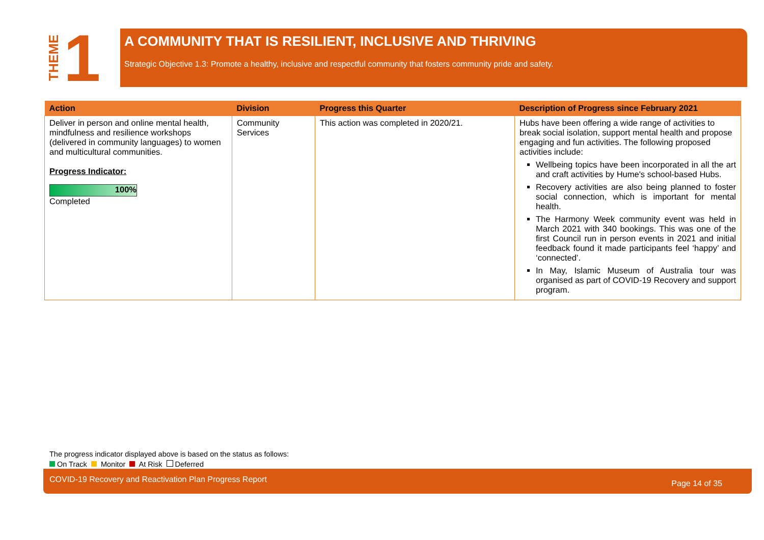THEME 1
A COMMUNITY THAT IS RESILIENT, INCLUSIVE AND THRIVING
Strategic Objective 1.3: Promote a healthy, inclusive and respectful community that fosters community pride and safety.
| Action | Division | Progress this Quarter | Description of Progress since February 2021 |
| --- | --- | --- | --- |
| Deliver in person and online mental health, mindfulness and resilience workshops (delivered in community languages) to women and multicultural communities. Progress Indicator: 100% Completed | Community Services | This action was completed in 2020/21. | Hubs have been offering a wide range of activities to break social isolation, support mental health and propose engaging and fun activities. The following proposed activities include: Wellbeing topics have been incorporated in all the art and craft activities by Hume's school-based Hubs. Recovery activities are also being planned to foster social connection, which is important for mental health. The Harmony Week community event was held in March 2021 with 340 bookings. This was one of the first Council run in person events in 2021 and initial feedback found it made participants feel ‘happy’ and ‘connected’. In May, Islamic Museum of Australia tour was organised as part of COVID-19 Recovery and support program. |
The progress indicator displayed above is based on the status as follows:
On Track Monitor At Risk Deferred
COVID-19 Recovery and Reactivation Plan Progress Report Page 14 of 35